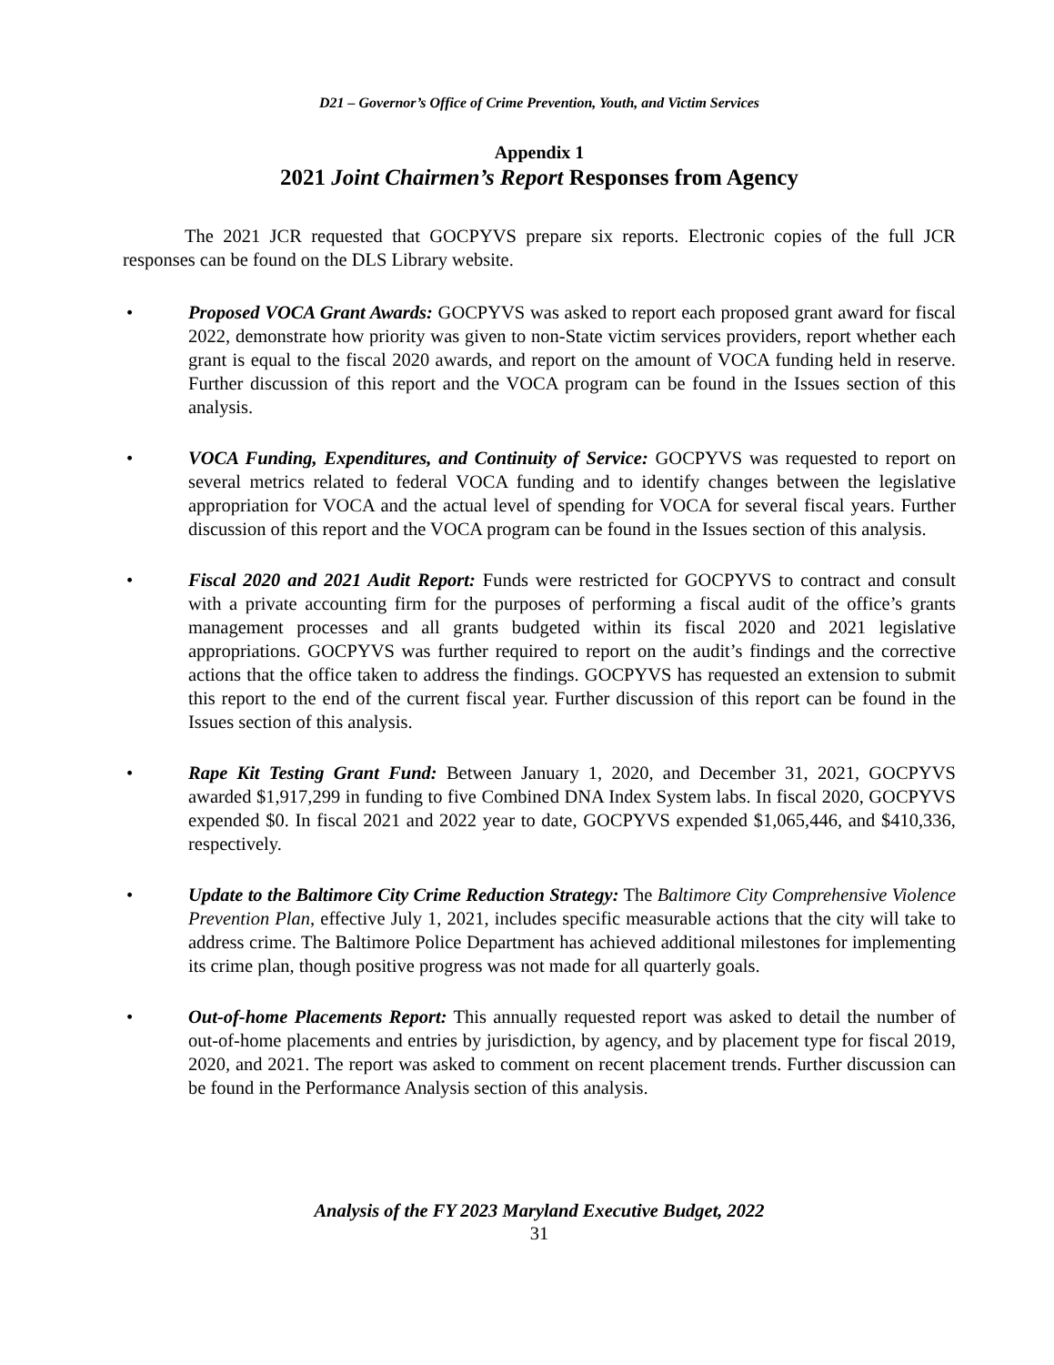D21 – Governor’s Office of Crime Prevention, Youth, and Victim Services
Appendix 1
2021 Joint Chairmen’s Report Responses from Agency
The 2021 JCR requested that GOCPYVS prepare six reports. Electronic copies of the full JCR responses can be found on the DLS Library website.
• Proposed VOCA Grant Awards: GOCPYVS was asked to report each proposed grant award for fiscal 2022, demonstrate how priority was given to non-State victim services providers, report whether each grant is equal to the fiscal 2020 awards, and report on the amount of VOCA funding held in reserve. Further discussion of this report and the VOCA program can be found in the Issues section of this analysis.
• VOCA Funding, Expenditures, and Continuity of Service: GOCPYVS was requested to report on several metrics related to federal VOCA funding and to identify changes between the legislative appropriation for VOCA and the actual level of spending for VOCA for several fiscal years. Further discussion of this report and the VOCA program can be found in the Issues section of this analysis.
• Fiscal 2020 and 2021 Audit Report: Funds were restricted for GOCPYVS to contract and consult with a private accounting firm for the purposes of performing a fiscal audit of the office’s grants management processes and all grants budgeted within its fiscal 2020 and 2021 legislative appropriations. GOCPYVS was further required to report on the audit’s findings and the corrective actions that the office taken to address the findings. GOCPYVS has requested an extension to submit this report to the end of the current fiscal year. Further discussion of this report can be found in the Issues section of this analysis.
• Rape Kit Testing Grant Fund: Between January 1, 2020, and December 31, 2021, GOCPYVS awarded $1,917,299 in funding to five Combined DNA Index System labs. In fiscal 2020, GOCPYVS expended $0. In fiscal 2021 and 2022 year to date, GOCPYVS expended $1,065,446, and $410,336, respectively.
• Update to the Baltimore City Crime Reduction Strategy: The Baltimore City Comprehensive Violence Prevention Plan, effective July 1, 2021, includes specific measurable actions that the city will take to address crime. The Baltimore Police Department has achieved additional milestones for implementing its crime plan, though positive progress was not made for all quarterly goals.
• Out-of-home Placements Report: This annually requested report was asked to detail the number of out-of-home placements and entries by jurisdiction, by agency, and by placement type for fiscal 2019, 2020, and 2021. The report was asked to comment on recent placement trends. Further discussion can be found in the Performance Analysis section of this analysis.
Analysis of the FY 2023 Maryland Executive Budget, 2022
31